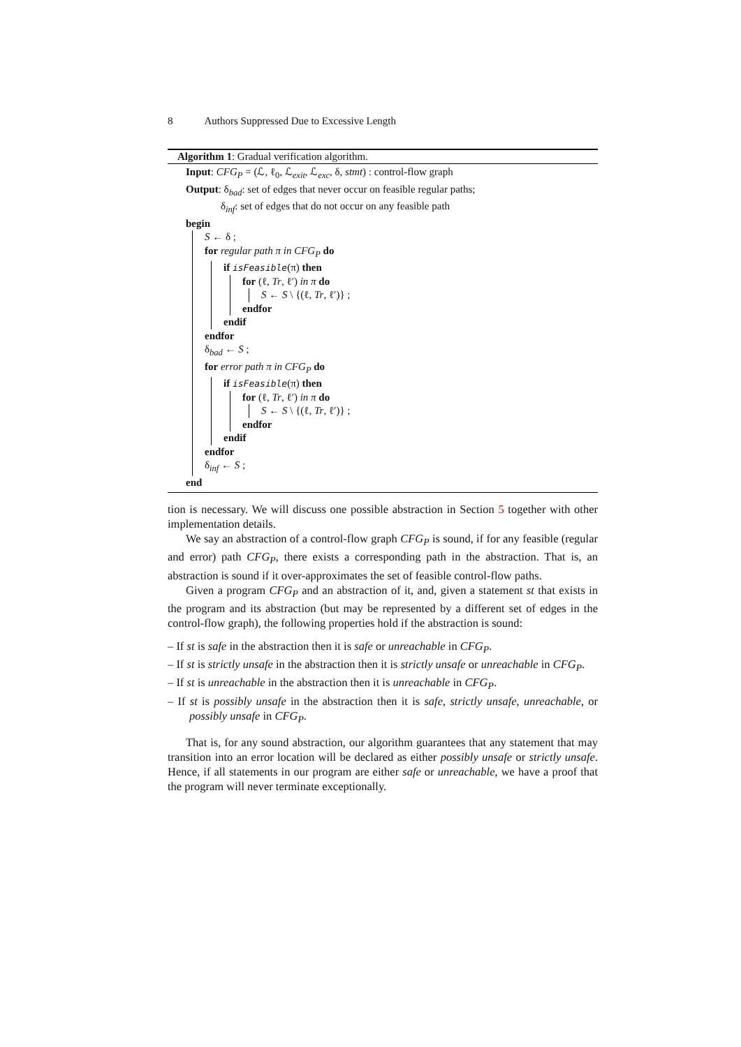8 Authors Suppressed Due to Excessive Length
Algorithm 1: Gradual verification algorithm.
Input: CFG<sub>P</sub> = (ℒ, ℓ<sub>0</sub>, ℒ<sub>exit</sub>, ℒ<sub>exc</sub>, δ, stmt) : control-flow graph
Output: δ<sub>bad</sub>: set of edges that never occur on feasible regular paths;
δ<sub>inf</sub>: set of edges that do not occur on any feasible path
begin
S ← δ ;
for regular path π in CFG<sub>P</sub> do
if isFeasible(π) then
for (ℓ, Tr, ℓ′) in π do
S ← S \ {(ℓ, Tr, ℓ′)} ;
endfor
endif
endfor
δ<sub>bad</sub> ← S ;
for error path π in CFG<sub>P</sub> do
if isFeasible(π) then
for (ℓ, Tr, ℓ′) in π do
S ← S \ {(ℓ, Tr, ℓ′)} ;
endfor
endif
endfor
δ<sub>inf</sub> ← S ;
end
tion is necessary. We will discuss one possible abstraction in Section 5 together with other implementation details.
We say an abstraction of a control-flow graph CFG<sub>P</sub> is sound, if for any feasible (regular and error) path CFG<sub>P</sub>, there exists a corresponding path in the abstraction. That is, an abstraction is sound if it over-approximates the set of feasible control-flow paths.
Given a program CFG<sub>P</sub> and an abstraction of it, and, given a statement st that exists in the program and its abstraction (but may be represented by a different set of edges in the control-flow graph), the following properties hold if the abstraction is sound:
– If st is safe in the abstraction then it is safe or unreachable in CFG<sub>P</sub>.
– If st is strictly unsafe in the abstraction then it is strictly unsafe or unreachable in CFG<sub>P</sub>.
– If st is unreachable in the abstraction then it is unreachable in CFG<sub>P</sub>.
– If st is possibly unsafe in the abstraction then it is safe, strictly unsafe, unreachable, or possibly unsafe in CFG<sub>P</sub>.
That is, for any sound abstraction, our algorithm guarantees that any statement that may transition into an error location will be declared as either possibly unsafe or strictly unsafe. Hence, if all statements in our program are either safe or unreachable, we have a proof that the program will never terminate exceptionally.